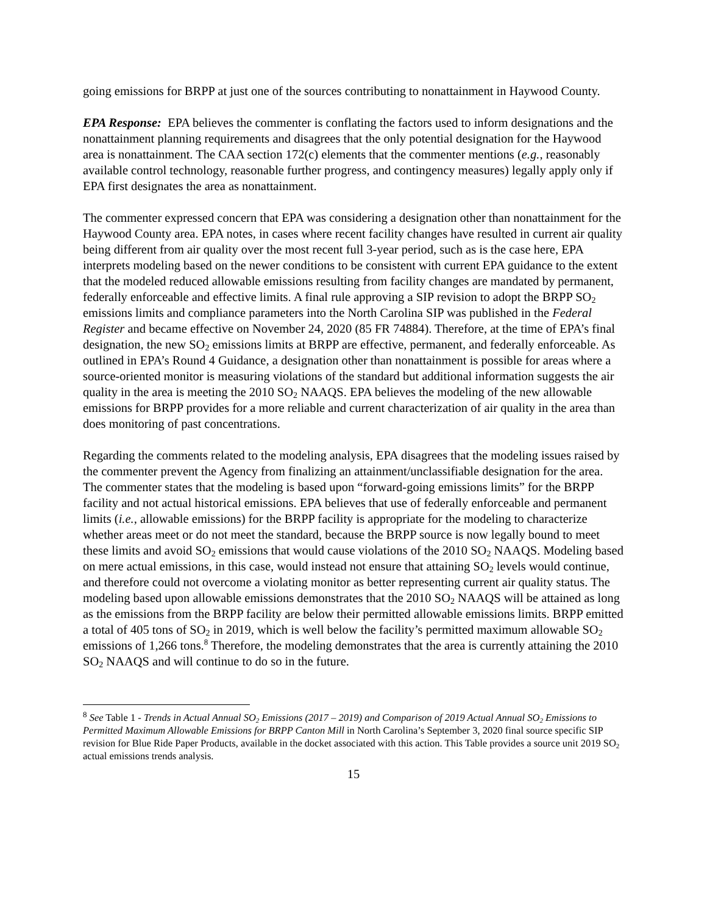going emissions for BRPP at just one of the sources contributing to nonattainment in Haywood County.
EPA Response: EPA believes the commenter is conflating the factors used to inform designations and the nonattainment planning requirements and disagrees that the only potential designation for the Haywood area is nonattainment. The CAA section 172(c) elements that the commenter mentions (e.g., reasonably available control technology, reasonable further progress, and contingency measures) legally apply only if EPA first designates the area as nonattainment.
The commenter expressed concern that EPA was considering a designation other than nonattainment for the Haywood County area. EPA notes, in cases where recent facility changes have resulted in current air quality being different from air quality over the most recent full 3-year period, such as is the case here, EPA interprets modeling based on the newer conditions to be consistent with current EPA guidance to the extent that the modeled reduced allowable emissions resulting from facility changes are mandated by permanent, federally enforceable and effective limits. A final rule approving a SIP revision to adopt the BRPP SO<sub>2</sub> emissions limits and compliance parameters into the North Carolina SIP was published in the Federal Register and became effective on November 24, 2020 (85 FR 74884). Therefore, at the time of EPA’s final designation, the new SO<sub>2</sub> emissions limits at BRPP are effective, permanent, and federally enforceable. As outlined in EPA’s Round 4 Guidance, a designation other than nonattainment is possible for areas where a source-oriented monitor is measuring violations of the standard but additional information suggests the air quality in the area is meeting the 2010 SO<sub>2</sub> NAAQS. EPA believes the modeling of the new allowable emissions for BRPP provides for a more reliable and current characterization of air quality in the area than does monitoring of past concentrations.
Regarding the comments related to the modeling analysis, EPA disagrees that the modeling issues raised by the commenter prevent the Agency from finalizing an attainment/unclassifiable designation for the area. The commenter states that the modeling is based upon “forward-going emissions limits” for the BRPP facility and not actual historical emissions. EPA believes that use of federally enforceable and permanent limits (i.e., allowable emissions) for the BRPP facility is appropriate for the modeling to characterize whether areas meet or do not meet the standard, because the BRPP source is now legally bound to meet these limits and avoid SO<sub>2</sub> emissions that would cause violations of the 2010 SO<sub>2</sub> NAAQS. Modeling based on mere actual emissions, in this case, would instead not ensure that attaining SO<sub>2</sub> levels would continue, and therefore could not overcome a violating monitor as better representing current air quality status. The modeling based upon allowable emissions demonstrates that the 2010 SO<sub>2</sub> NAAQS will be attained as long as the emissions from the BRPP facility are below their permitted allowable emissions limits. BRPP emitted a total of 405 tons of SO<sub>2</sub> in 2019, which is well below the facility’s permitted maximum allowable SO<sub>2</sub> emissions of 1,266 tons.<sup>8</sup> Therefore, the modeling demonstrates that the area is currently attaining the 2010 SO<sub>2</sub> NAAQS and will continue to do so in the future.
<sup>8</sup> See Table 1 - Trends in Actual Annual SO<sub>2</sub> Emissions (2017 – 2019) and Comparison of 2019 Actual Annual SO<sub>2</sub> Emissions to Permitted Maximum Allowable Emissions for BRPP Canton Mill in North Carolina’s September 3, 2020 final source specific SIP revision for Blue Ride Paper Products, available in the docket associated with this action. This Table provides a source unit 2019 SO<sub>2</sub> actual emissions trends analysis.
15